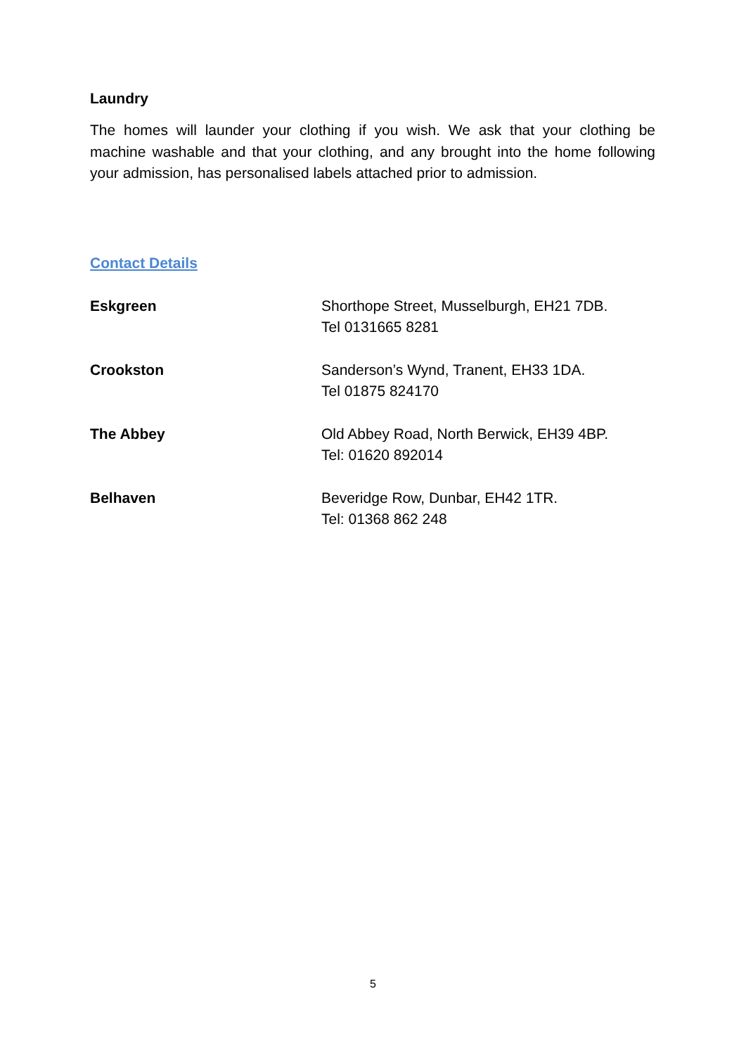Laundry
The homes will launder your clothing if you wish. We ask that your clothing be machine washable and that your clothing, and any brought into the home following your admission, has personalised labels attached prior to admission.
Contact Details
Eskgreen Shorthope Street, Musselburgh, EH21 7DB.
Tel 0131665 8281
Crookston Sanderson’s Wynd, Tranent, EH33 1DA.
Tel 01875 824170
The Abbey Old Abbey Road, North Berwick, EH39 4BP.
Tel: 01620 892014
Belhaven Beveridge Row, Dunbar, EH42 1TR.
Tel: 01368 862 248
5